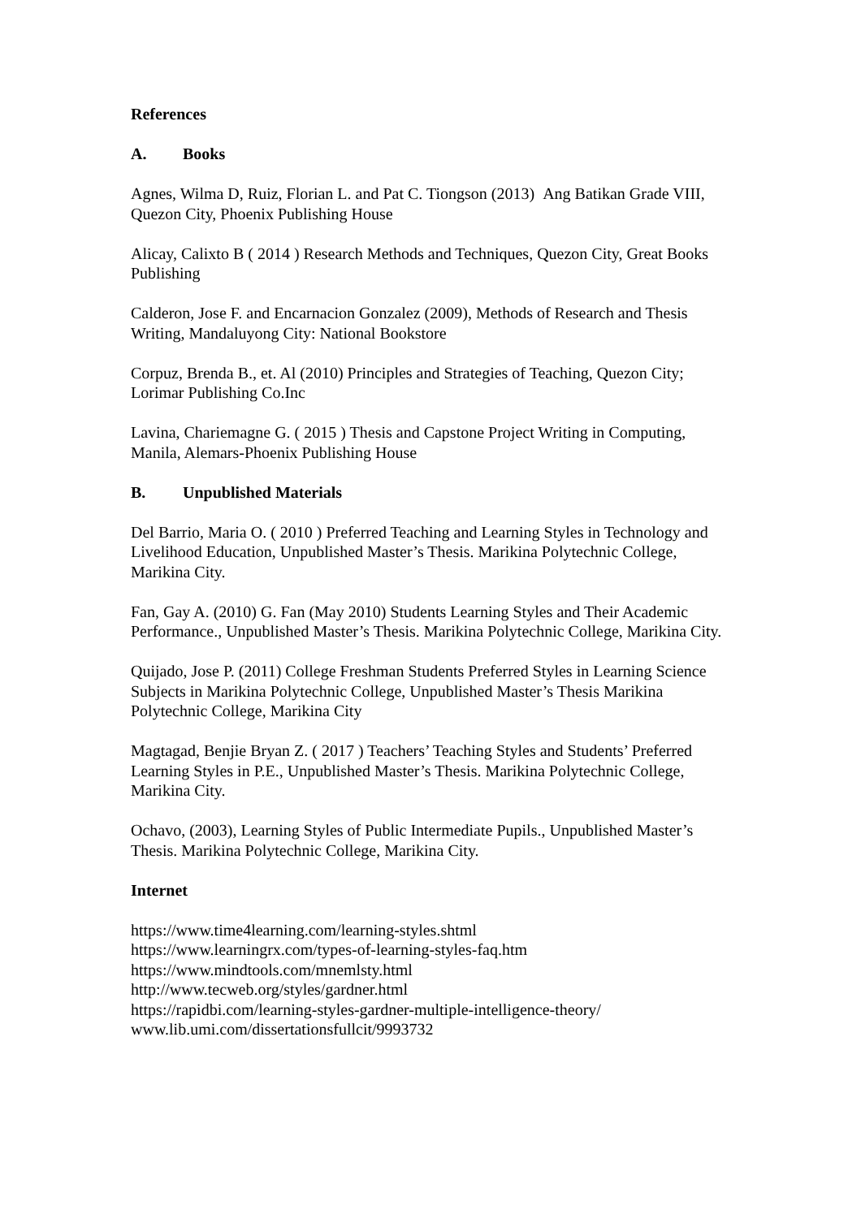References
A. Books
Agnes, Wilma D, Ruiz, Florian L. and Pat C. Tiongson (2013) Ang Batikan Grade VIII, Quezon City, Phoenix Publishing House
Alicay, Calixto B ( 2014 ) Research Methods and Techniques, Quezon City, Great Books Publishing
Calderon, Jose F. and Encarnacion Gonzalez (2009), Methods of Research and Thesis Writing, Mandaluyong City: National Bookstore
Corpuz, Brenda B., et. Al (2010) Principles and Strategies of Teaching, Quezon City; Lorimar Publishing Co.Inc
Lavina, Chariemagne G. ( 2015 ) Thesis and Capstone Project Writing in Computing, Manila, Alemars-Phoenix Publishing House
B. Unpublished Materials
Del Barrio, Maria O. ( 2010 ) Preferred Teaching and Learning Styles in Technology and Livelihood Education, Unpublished Master’s Thesis. Marikina Polytechnic College, Marikina City.
Fan, Gay A. (2010) G. Fan (May 2010) Students Learning Styles and Their Academic Performance., Unpublished Master’s Thesis. Marikina Polytechnic College, Marikina City.
Quijado, Jose P. (2011) College Freshman Students Preferred Styles in Learning Science Subjects in Marikina Polytechnic College, Unpublished Master’s Thesis Marikina Polytechnic College, Marikina City
Magtagad, Benjie Bryan Z. ( 2017 ) Teachers’ Teaching Styles and Students’ Preferred Learning Styles in P.E., Unpublished Master’s Thesis. Marikina Polytechnic College, Marikina City.
Ochavo, (2003), Learning Styles of Public Intermediate Pupils., Unpublished Master’s Thesis. Marikina Polytechnic College, Marikina City.
Internet
https://www.time4learning.com/learning-styles.shtml
https://www.learningrx.com/types-of-learning-styles-faq.htm
https://www.mindtools.com/mnemlsty.html
http://www.tecweb.org/styles/gardner.html
https://rapidbi.com/learning-styles-gardner-multiple-intelligence-theory/
www.lib.umi.com/dissertationsfullcit/9993732